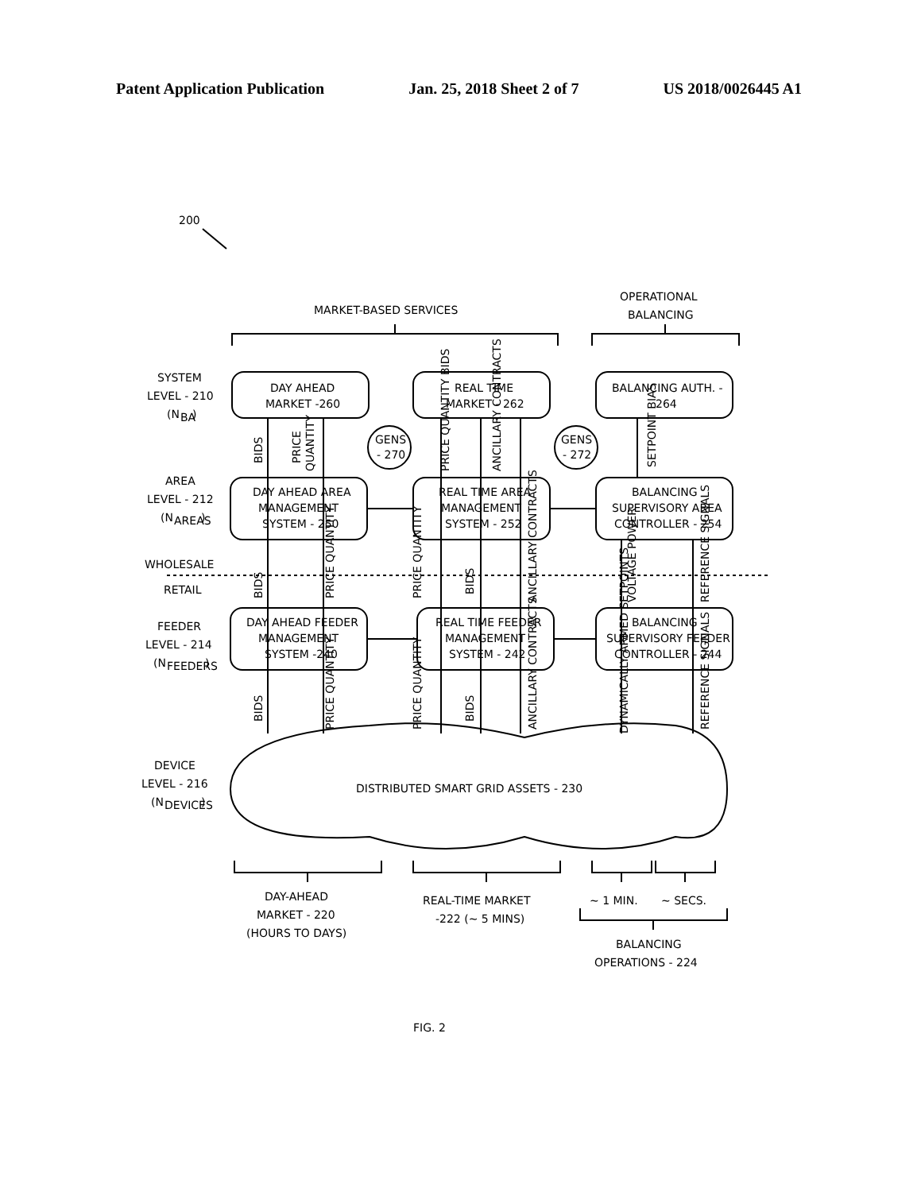Patent Application Publication Jan. 25, 2018 Sheet 2 of 7 US 2018/0026445 A1
200
MARKET-BASED SERVICES
OPERATIONAL
BALANCING
SYSTEM
LEVEL - 210
(N
BA
)
AREA
LEVEL - 212
(N
AREAS
)
WHOLESALE
RETAIL
FEEDER
LEVEL - 214
(N
FEEDERS
)
DEVICE
LEVEL - 216
(N
DEVICES
)
DAY AHEAD
MARKET -260
REAL TIME
MARKET - 262
BALANCING AUTH. -
264
GENS
- 270
GENS
- 272
DAY AHEAD AREA
MANAGEMENT
SYSTEM - 250
REAL TIME AREA
MANAGEMENT
SYSTEM - 252
BALANCING
SUPERVISORY AREA
CONTROLLER - 254
DAY AHEAD FEEDER
MANAGEMENT
SYSTEM -240
REAL TIME FEEDER
MANAGEMENT
SYSTEM - 242
BALANCING
SUPERVISORY FEEDER
CONTROLLER - 244
DISTRIBUTED SMART GRID ASSETS - 230
BIDS
PRICE
QUANTITY
BIDS
PRICE QUANTITY
PRICE QUANTITY
BIDS
ANCILLARY CONTRACTS
VOLTAGE POWER
REFERENCE SIGNALS
BIDS
PRICE QUANTITY
PRICE QUANTITY
BIDS
ANCILLARY CONTRACTS
DYNAMICALLY ARMED SETPOINTS
REFERENCE SIGNALS
PRICE QUANTITY BIDS
ANCILLARY CONTRACTS
SETPOINT BIAS
DAY-AHEAD
MARKET - 220
(HOURS TO DAYS)
REAL-TIME MARKET
-222 (~ 5 MINS)
~ 1 MIN.
~ SECS.
BALANCING
OPERATIONS - 224
FIG. 2